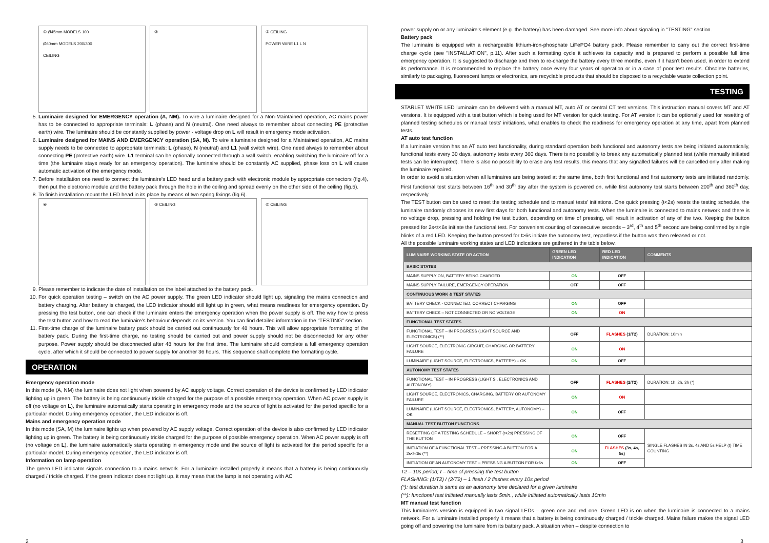① Ø45mm MODELS 100
Ø60mm MODELS 200/300
CEILING
② ③ CEILING
POWER WIRE L1 L N
5. Luminaire designed for EMERGENCY operation (A, NM). To wire a luminaire designed for a Non-Maintained operation, AC mains power has to be connected to appropriate terminals: L (phase) and N (neutral). One need always to remember about connecting PE (protective earth) wire. The luminaire should be constantly supplied by power - voltage drop on L will result in emergency mode activation.
6. Luminaire designed for MAINS AND EMERGENCY operation (SA, M). To wire a luminaire designed for a Maintained operation, AC mains supply needs to be connected to appropriate terminals: L (phase), N (neutral) and L1 (wall switch wire). One need always to remember about connecting PE (protective earth) wire. L1 terminal can be optionally connected through a wall switch, enabling switching the luminaire off for a time (the luminaire stays ready for an emergency operation). The luminaire should be constantly AC supplied, phase loss on L will cause automatic activation of the emergency mode.
7. Before installation one need to connect the luminaire's LED head and a battery pack with electronic module by appropriate connectors (fig.4), then put the electronic module and the battery pack through the hole in the ceiling and spread evenly on the other side of the ceiling (fig.5).
8. To finish installation mount the LED head in its place by means of two spring fixings (fig.6).
④ ⑤ CEILING ⑥ CEILING
9. Please remember to indicate the date of installation on the label attached to the battery pack.
10. For quick operation testing – switch on the AC power supply. The green LED indicator should light up, signaling the mains connection and battery charging. After battery is charged, the LED indicator should still light up in green, what means readiness for emergency operation. By pressing the test button, one can check if the luminaire enters the emergency operation when the power supply is off. The way how to press the test button and how to read the luminaire's behaviour depends on its version. You can find detailed information in the "TESTING" section.
11. First-time charge of the luminaire battery pack should be carried out continuously for 48 hours. This will allow appropriate formatting of the battery pack. During the first-time charge, no testing should be carried out and power supply should not be disconnected for any other purpose. Power supply should be disconnected after 48 hours for the first time. The luminaire should complete a full emergency operation cycle, after which it should be connected to power supply for another 36 hours. This sequence shall complete the formatting cycle.
OPERATION
Emergency operation mode
In this mode (A, NM) the luminaire does not light when powered by AC supply voltage. Correct operation of the device is confirmed by LED indicator lighting up in green. The battery is being continuously trickle charged for the purpose of a possible emergency operation. When AC power supply is off (no voltage on L), the luminaire automatically starts operating in emergency mode and the source of light is activated for the period specific for a particular model. During emergency operation, the LED indicator is off.
Mains and emergency operation mode
In this mode (SA, M) the luminaire lights up when powered by AC supply voltage. Correct operation of the device is also confirmed by LED indicator lighting up in green. The battery is being continuously trickle charged for the purpose of possible emergency operation. When AC power supply is off (no voltage on L), the luminaire automatically starts operating in emergency mode and the source of light is activated for the period specific for a particular model. During emergency operation, the LED indicator is off.
Information on lamp operation
The green LED indicator signals connection to a mains network. For a luminaire installed properly it means that a battery is being continuously charged / trickle charged. If the green indicator does not light up, it may mean that the lamp is not operating with AC
power supply on or any luminaire's element (e.g. the battery) has been damaged. See more info about signaling in "TESTING" section.
Battery pack
The luminaire is equipped with a rechargeable lithium-iron-phosphate LiFePO4 battery pack. Please remember to carry out the correct first-time charge cycle (see "INSTALLATION", p.11). After such a formatting cycle it achieves its capacity and is prepared to perform a possible full time emergency operation. It is suggested to discharge and then to re-charge the battery every three months, even if it hasn't been used, in order to extend its performance. It is recommended to replace the battery once every four years of operation or in a case of poor test results. Obsolete batteries, similarly to packaging, fluorescent lamps or electronics, are recyclable products that should be disposed to a recyclable waste collection point.
TESTING
STARLET WHITE LED luminaire can be delivered with a manual MT, auto AT or central CT test versions. This instruction manual covers MT and AT versions. It is equipped with a test button which is being used for MT version for quick testing. For AT version it can be optionally used for resetting of planned testing schedules or manual tests' initiations, what enables to check the readiness for emergency operation at any time, apart from planned tests.
AT auto test function
If a luminaire version has an AT auto test functionality, during standard operation both functional and autonomy tests are being initiated automatically, functional tests every 30 days, autonomy tests every 360 days. There is no possibility to break any automatically planned test (while manually initiated tests can be interrupted). There is also no possibility to erase any test results, this means that any signalled failures will be cancelled only after making the luminaire repaired.
In order to avoid a situation when all luminaires are being tested at the same time, both first functional and first autonomy tests are initiated randomly. First functional test starts between 16<sup>th</sup> and 30<sup>th</sup> day after the system is powered on, while first autonomy test starts between 200<sup>th</sup> and 360<sup>th</sup> day, respectively.
The TEST button can be used to reset the testing schedule and to manual tests' initiations. One quick pressing (t<2s) resets the testing schedule, the luminaire randomly chooses its new first days for both functional and autonomy tests. When the luminaire is connected to mains network and there is no voltage drop, pressing and holding the test button, depending on time of pressing, will result in activation of any of the two. Keeping the button pressed for 2s<t<6s initiate the functional test. For convenient counting of consecutive seconds – 3<sup>rd</sup>, 4<sup>th</sup> and 5<sup>th</sup> second are being confirmed by single blinks of a red LED. Keeping the button pressed for t>6s initiate the autonomy test, regardless if the button was then released or not.
All the possible luminaire working states and LED indications are gathered in the table below.
| LUMINAIRE WORKING STATE OR ACTION | GREEN LED INDICATION | RED LED INDICATION | COMMENTS |
| --- | --- | --- | --- |
| BASIC STATES | | | |
| MAINS SUPPLY ON, BATTERY BEING CHARGED | ON | OFF | |
| MAINS SUPPLY FAILURE, EMERGENCY OPERATION | OFF | OFF | |
| CONTINUOUS WORK & TEST STATES | | | |
| BATTERY CHECK - CONNECTED, CORRECT CHARGING | ON | OFF | |
| BATTERY CHECK – NOT CONNECTED OR NO VOLTAGE | ON | ON | |
| FUNCTIONAL TEST STATES | | | |
| FUNCTIONAL TEST – IN PROGRESS (LIGHT SOURCE AND ELECTRONICS) (**) | OFF | FLASHES (1/T2) | DURATION: 10min |
| LIGHT SOURCE, ELECTRONIC CIRCUIT, CHARGING OR BATTERY FAILURE | ON | ON | |
| LUMINAIRE (LIGHT SOURCE, ELECTRONICS, BATTERY) – OK | ON | OFF | |
| AUTONOMY TEST STATES | | | |
| FUNCTIONAL TEST – IN PROGRESS (LIGHT S., ELECTRONICS AND AUTONOMY) | OFF | FLASHES (2/T2) | DURATION: 1h, 2h, 3h (*) |
| LIGHT SOURCE, ELECTRONICS, CHARGING, BATTERY OR AUTONOMY FAILURE | ON | ON | |
| LUMINAIRE (LIGHT SOURCE, ELECTRONICS, BATTERY, AUTONOMY) – OK | ON | OFF | |
| MANUAL TEST BUTTON FUNCTIONS | | | |
| RESETTING OF A TESTING SCHEDULE – SHORT (t<2s) PRESSING OF THE BUTTON | ON | OFF | SINGLE FLASHES IN 3s, 4s AND 5s HELP (t) TIME COUNTING |
| INITIATION OF A FUNCTIONAL TEST – PRESSING A BUTTON FOR A 2s<t<6s (**) | ON | FLASHES (3s, 4s, 5s) | |
| INITIATION OF AN AUTONOMY TEST – PRESSING A BUTTON FOR t>6s | ON | OFF | |
T2 – 10s period; t – time of pressing the test button
FLASHING: (1/T2) / (2/T2) – 1 flash / 2 flashes every 10s period
(*): test duration is same as an autonomy time declared for a given luminaire
(**): functional test initiated manually lasts 5min., while initiated automatically lasts 10min
MT manual test function
This luminaire's version is equipped in two signal LEDs – green one and red one. Green LED is on when the luminaire is connected to a mains network. For a luminaire installed properly it means that a battery is being continuously charged / trickle charged. Mains failure makes the signal LED going off and powering the luminaire from its battery pack. A situation when – despite connection to
2 3